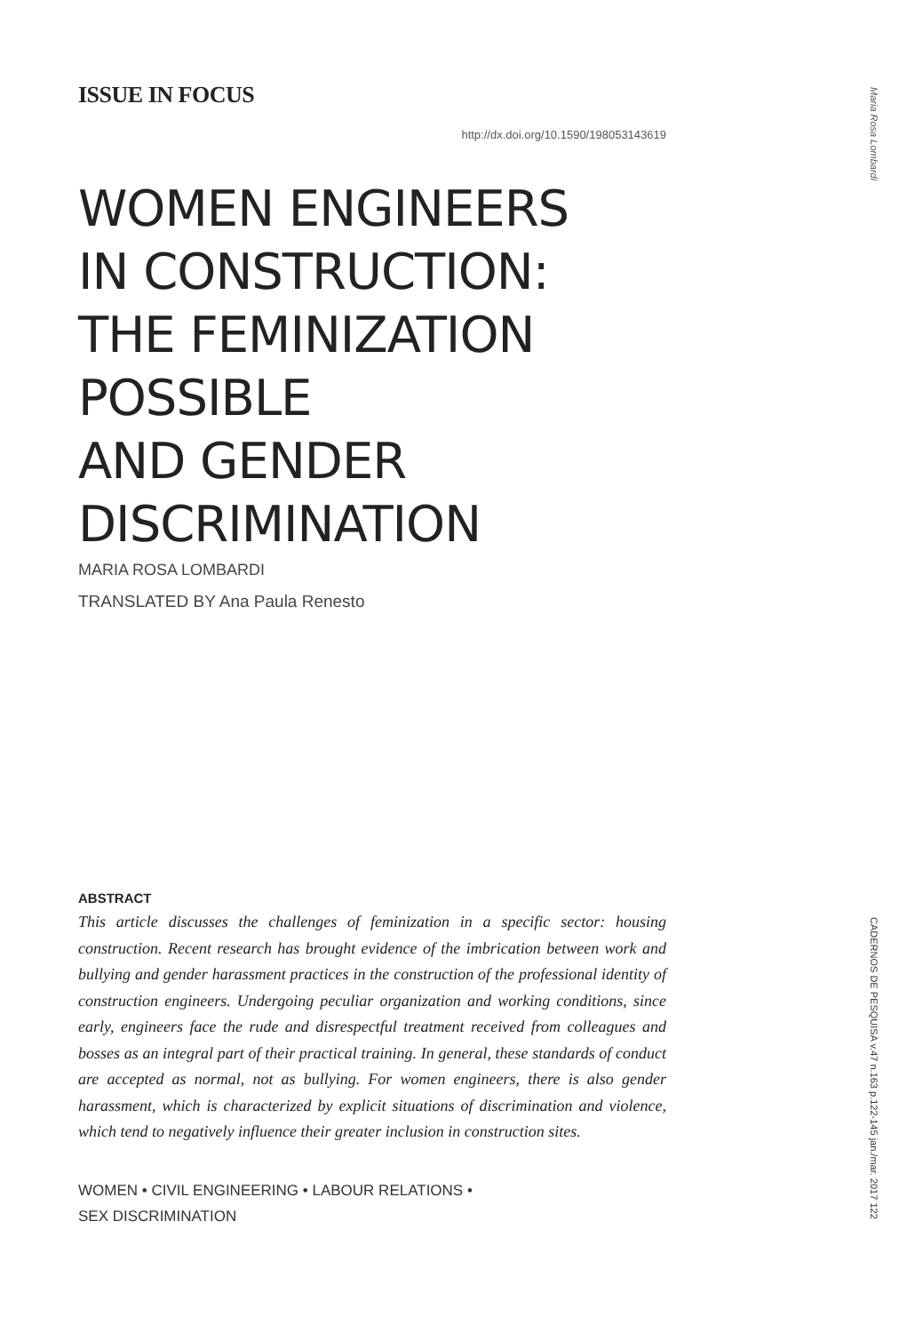ISSUE IN FOCUS
http://dx.doi.org/10.1590/198053143619
WOMEN ENGINEERS
IN CONSTRUCTION:
THE FEMINIZATION
POSSIBLE
AND GENDER
DISCRIMINATION
MARIA ROSA LOMBARDI
TRANSLATED BY Ana Paula Renesto
ABSTRACT
This article discusses the challenges of feminization in a specific sector: housing construction. Recent research has brought evidence of the imbrication between work and bullying and gender harassment practices in the construction of the professional identity of construction engineers. Undergoing peculiar organization and working conditions, since early, engineers face the rude and disrespectful treatment received from colleagues and bosses as an integral part of their practical training. In general, these standards of conduct are accepted as normal, not as bullying. For women engineers, there is also gender harassment, which is characterized by explicit situations of discrimination and violence, which tend to negatively influence their greater inclusion in construction sites.
WOMEN • CIVIL ENGINEERING • LABOUR RELATIONS •
SEX DISCRIMINATION
Maria Rosa Lombardi
CADERNOS DE PESQUISA v.47 n.163 p.122-145 jan./mar. 2017 122